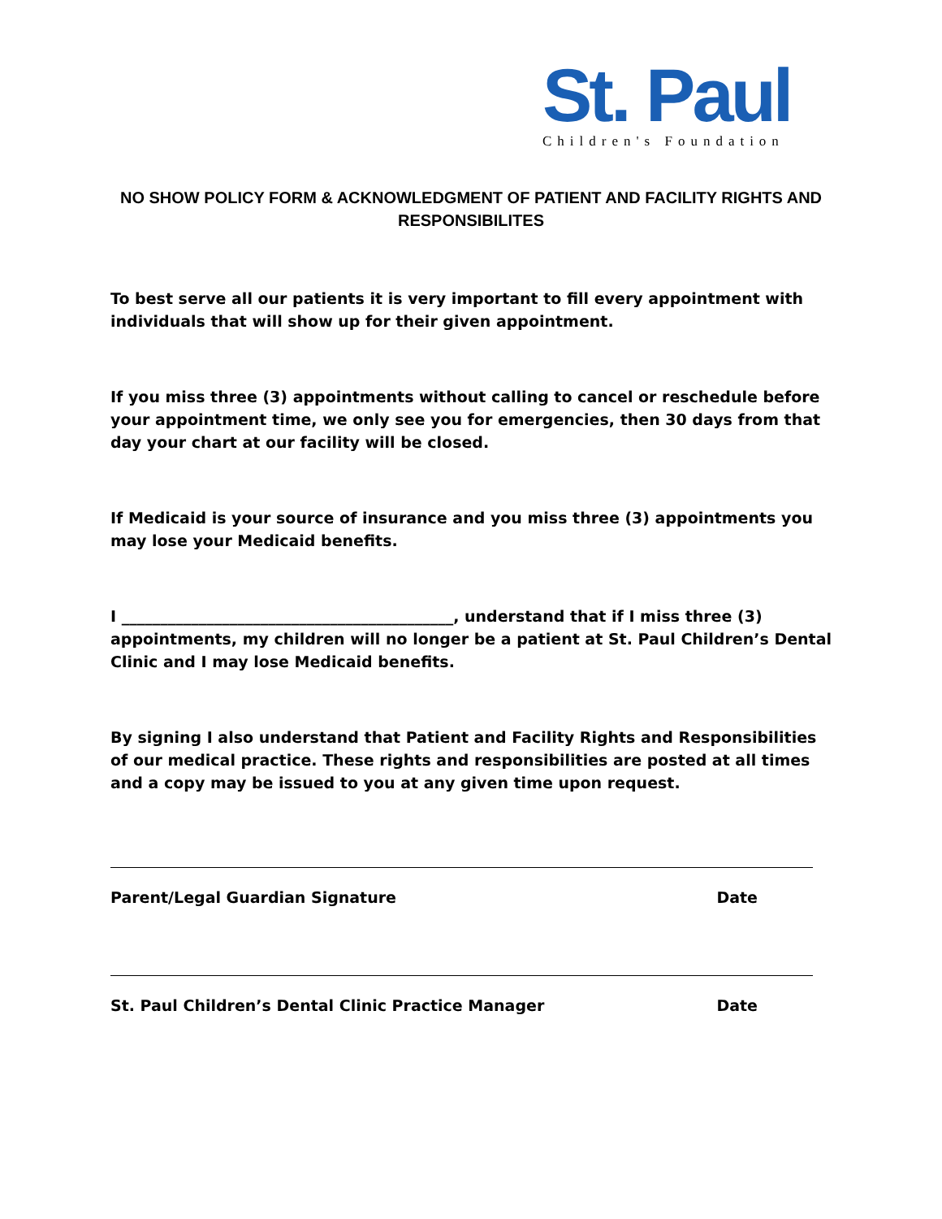St. Paul
Children's Foundation
NO SHOW POLICY FORM & ACKNOWLEDGMENT OF PATIENT AND FACILITY RIGHTS AND RESPONSIBILITES
To best serve all our patients it is very important to fill every appointment with individuals that will show up for their given appointment.
If you miss three (3) appointments without calling to cancel or reschedule before your appointment time, we only see you for emergencies, then 30 days from that day your chart at our facility will be closed.
If Medicaid is your source of insurance and you miss three (3) appointments you may lose your Medicaid benefits.
I ___________________________________________, understand that if I miss three (3) appointments, my children will no longer be a patient at St. Paul Children’s Dental Clinic and I may lose Medicaid benefits.
By signing I also understand that Patient and Facility Rights and Responsibilities of our medical practice. These rights and responsibilities are posted at all times and a copy may be issued to you at any given time upon request.
Parent/Legal Guardian Signature Date
St. Paul Children’s Dental Clinic Practice Manager Date